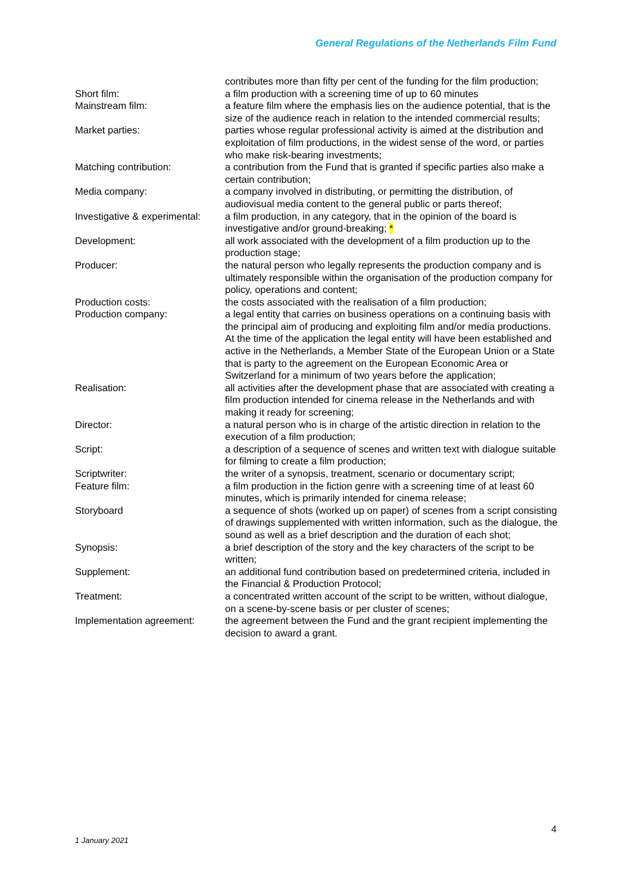General Regulations of the Netherlands Film Fund
contributes more than fifty per cent of the funding for the film production;
Short film: a film production with a screening time of up to 60 minutes
Mainstream film: a feature film where the emphasis lies on the audience potential, that is the size of the audience reach in relation to the intended commercial results;
Market parties: parties whose regular professional activity is aimed at the distribution and exploitation of film productions, in the widest sense of the word, or parties who make risk-bearing investments;
Matching contribution: a contribution from the Fund that is granted if specific parties also make a certain contribution;
Media company: a company involved in distributing, or permitting the distribution, of audiovisual media content to the general public or parts thereof;
Investigative & experimental:
a film production, in any category, that in the opinion of the board is investigative and/or ground-breaking; *
Development: all work associated with the development of a film production up to the production stage;
Producer: the natural person who legally represents the production company and is ultimately responsible within the organisation of the production company for policy, operations and content;
Production costs: the costs associated with the realisation of a film production;
Production company: a legal entity that carries on business operations on a continuing basis with the principal aim of producing and exploiting film and/or media productions. At the time of the application the legal entity will have been established and active in the Netherlands, a Member State of the European Union or a State that is party to the agreement on the European Economic Area or Switzerland for a minimum of two years before the application;
Realisation: all activities after the development phase that are associated with creating a film production intended for cinema release in the Netherlands and with making it ready for screening;
Director: a natural person who is in charge of the artistic direction in relation to the execution of a film production;
Script: a description of a sequence of scenes and written text with dialogue suitable for filming to create a film production;
Scriptwriter: the writer of a synopsis, treatment, scenario or documentary script;
Feature film: a film production in the fiction genre with a screening time of at least 60 minutes, which is primarily intended for cinema release;
Storyboard a sequence of shots (worked up on paper) of scenes from a script consisting of drawings supplemented with written information, such as the dialogue, the sound as well as a brief description and the duration of each shot;
Synopsis: a brief description of the story and the key characters of the script to be written;
Supplement: an additional fund contribution based on predetermined criteria, included in the Financial & Production Protocol;
Treatment: a concentrated written account of the script to be written, without dialogue, on a scene-by-scene basis or per cluster of scenes;
Implementation agreement: the agreement between the Fund and the grant recipient implementing the decision to award a grant.
4
1 January 2021